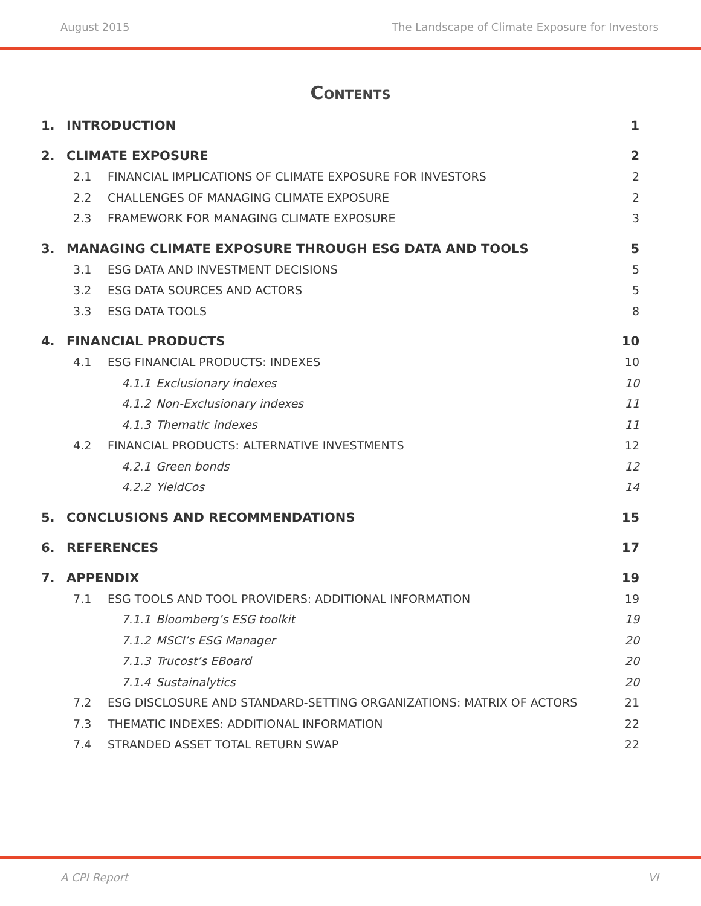August 2015 The Landscape of Climate Exposure for Investors
Contents
1. INTRODUCTION 1
2. CLIMATE EXPOSURE 2
2.1 FINANCIAL IMPLICATIONS OF CLIMATE EXPOSURE FOR INVESTORS 2
2.2 CHALLENGES OF MANAGING CLIMATE EXPOSURE 2
2.3 FRAMEWORK FOR MANAGING CLIMATE EXPOSURE 3
3. MANAGING CLIMATE EXPOSURE THROUGH ESG DATA AND TOOLS 5
3.1 ESG DATA AND INVESTMENT DECISIONS 5
3.2 ESG DATA SOURCES AND ACTORS 5
3.3 ESG DATA TOOLS 8
4. FINANCIAL PRODUCTS 10
4.1 ESG FINANCIAL PRODUCTS: INDEXES 10
4.1.1 Exclusionary indexes 10
4.1.2 Non-Exclusionary indexes 11
4.1.3 Thematic indexes 11
4.2 FINANCIAL PRODUCTS: ALTERNATIVE INVESTMENTS 12
4.2.1 Green bonds 12
4.2.2 YieldCos 14
5. CONCLUSIONS AND RECOMMENDATIONS 15
6. REFERENCES 17
7. APPENDIX 19
7.1 ESG TOOLS AND TOOL PROVIDERS: ADDITIONAL INFORMATION 19
7.1.1 Bloomberg’s ESG toolkit 19
7.1.2 MSCI’s ESG Manager 20
7.1.3 Trucost’s EBoard 20
7.1.4 Sustainalytics 20
7.2 ESG DISCLOSURE AND STANDARD-SETTING ORGANIZATIONS: MATRIX OF ACTORS 21
7.3 THEMATIC INDEXES: ADDITIONAL INFORMATION 22
7.4 STRANDED ASSET TOTAL RETURN SWAP 22
A CPI Report VI